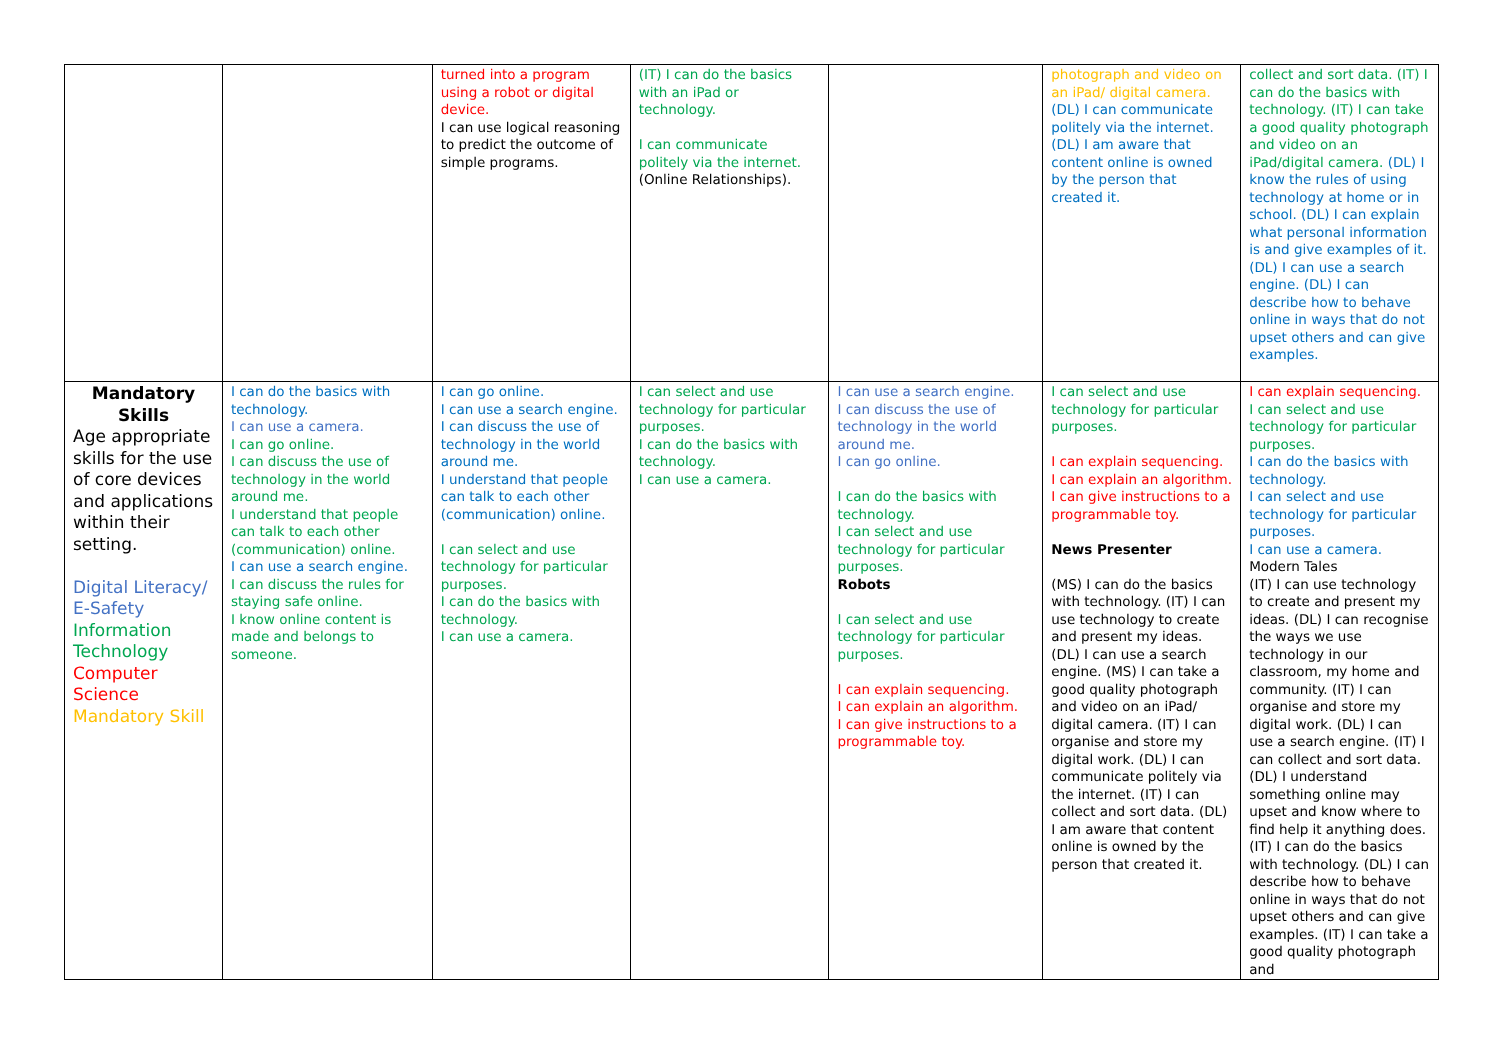| | | turned into a program using a robot or digital device. I can use logical reasoning to predict the outcome of simple programs. | (IT) I can do the basics with an iPad or technology. I can communicate politely via the internet. (Online Relationships). | | photograph and video on an iPad/ digital camera. (DL) I can communicate politely via the internet. (DL) I am aware that content online is owned by the person that created it. | collect and sort data. (IT) I can do the basics with technology. (IT) I can take a good quality photograph and video on an iPad/digital camera. (DL) I know the rules of using technology at home or in school. (DL) I can explain what personal information is and give examples of it. (DL) I can use a search engine. (DL) I can describe how to behave online in ways that do not upset others and can give examples. |
| Mandatory Skills Age appropriate skills for the use of core devices and applications within their setting. Digital Literacy/ E-Safety Information Technology Computer Science Mandatory Skill | I can do the basics with technology. I can use a camera. I can go online. I can discuss the use of technology in the world around me. I understand that people can talk to each other (communication) online. I can use a search engine. I can discuss the rules for staying safe online. I know online content is made and belongs to someone. | I can go online. I can use a search engine. I can discuss the use of technology in the world around me. I understand that people can talk to each other (communication) online. I can select and use technology for particular purposes. I can do the basics with technology. I can use a camera. | I can select and use technology for particular purposes. I can do the basics with technology. I can use a camera. | I can use a search engine. I can discuss the use of technology in the world around me. I can go online. I can do the basics with technology. I can select and use technology for particular purposes. Robots I can select and use technology for particular purposes. I can explain sequencing. I can explain an algorithm. I can give instructions to a programmable toy. | I can select and use technology for particular purposes. I can explain sequencing. I can explain an algorithm. I can give instructions to a programmable toy. News Presenter (MS) I can do the basics with technology. (IT) I can use technology to create and present my ideas. (DL) I can use a search engine. (MS) I can take a good quality photograph and video on an iPad/ digital camera. (IT) I can organise and store my digital work. (DL) I can communicate politely via the internet. (IT) I can collect and sort data. (DL) I am aware that content online is owned by the person that created it. | I can explain sequencing. I can select and use technology for particular purposes. I can do the basics with technology. I can select and use technology for particular purposes. I can use a camera. Modern Tales (IT) I can use technology to create and present my ideas. (DL) I can recognise the ways we use technology in our classroom, my home and community. (IT) I can organise and store my digital work. (DL) I can use a search engine. (IT) I can collect and sort data. (DL) I understand something online may upset and know where to find help it anything does. (IT) I can do the basics with technology. (DL) I can describe how to behave online in ways that do not upset others and can give examples. (IT) I can take a good quality photograph and |